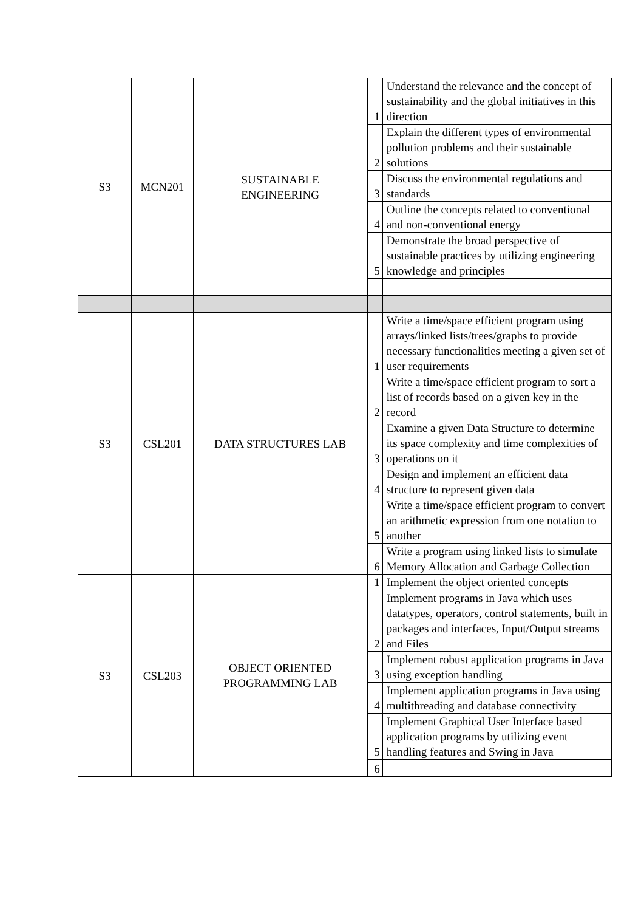| S3 | MCN201 | SUSTAINABLE ENGINEERING | 1 | Understand the relevance and the concept of sustainability and the global initiatives in this direction |
| | | | 2 | Explain the different types of environmental pollution problems and their sustainable solutions |
| | | | 3 | Discuss the environmental regulations and standards |
| | | | 4 | Outline the concepts related to conventional and non-conventional energy |
| | | | 5 | Demonstrate the broad perspective of sustainable practices by utilizing engineering knowledge and principles |
| S3 | CSL201 | DATA STRUCTURES LAB | 1 | Write a time/space efficient program using arrays/linked lists/trees/graphs to provide necessary functionalities meeting a given set of user requirements |
| | | | 2 | Write a time/space efficient program to sort a list of records based on a given key in the record |
| | | | 3 | Examine a given Data Structure to determine its space complexity and time complexities of operations on it |
| | | | 4 | Design and implement an efficient data structure to represent given data |
| | | | 5 | Write a time/space efficient program to convert an arithmetic expression from one notation to another |
| | | | 6 | Write a program using linked lists to simulate Memory Allocation and Garbage Collection |
| S3 | CSL203 | OBJECT ORIENTED PROGRAMMING LAB | 1 | Implement the object oriented concepts |
| | | | 2 | Implement programs in Java which uses datatypes, operators, control statements, built in packages and interfaces, Input/Output streams and Files |
| | | | 3 | Implement robust application programs in Java using exception handling |
| | | | 4 | Implement application programs in Java using multithreading and database connectivity |
| | | | 5 | Implement Graphical User Interface based application programs by utilizing event handling features and Swing in Java |
| | | | 6 | |